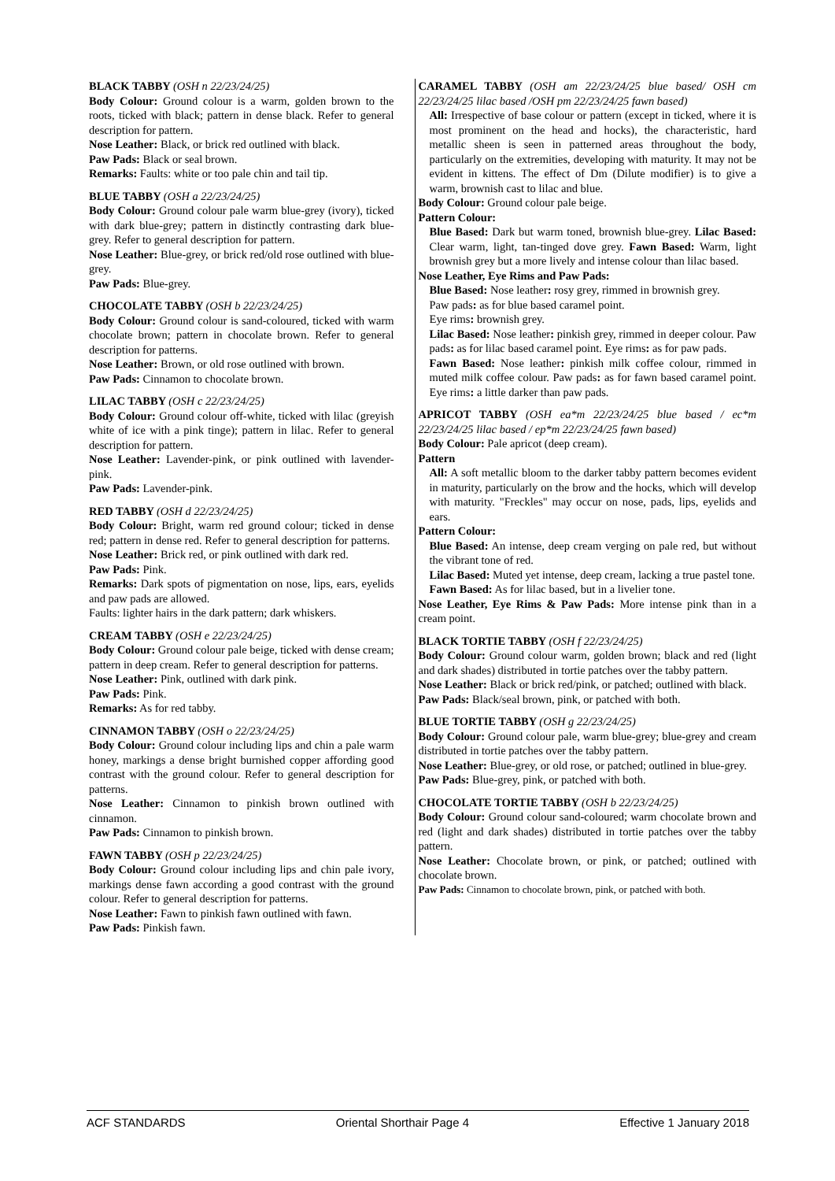BLACK TABBY (OSH n 22/23/24/25)
Body Colour: Ground colour is a warm, golden brown to the roots, ticked with black; pattern in dense black. Refer to general description for pattern.
Nose Leather: Black, or brick red outlined with black.
Paw Pads: Black or seal brown.
Remarks: Faults: white or too pale chin and tail tip.
BLUE TABBY (OSH a 22/23/24/25)
Body Colour: Ground colour pale warm blue-grey (ivory), ticked with dark blue-grey; pattern in distinctly contrasting dark blue-grey. Refer to general description for pattern.
Nose Leather: Blue-grey, or brick red/old rose outlined with blue-grey.
Paw Pads: Blue-grey.
CHOCOLATE TABBY (OSH b 22/23/24/25)
Body Colour: Ground colour is sand-coloured, ticked with warm chocolate brown; pattern in chocolate brown. Refer to general description for patterns.
Nose Leather: Brown, or old rose outlined with brown.
Paw Pads: Cinnamon to chocolate brown.
LILAC TABBY (OSH c 22/23/24/25)
Body Colour: Ground colour off-white, ticked with lilac (greyish white of ice with a pink tinge); pattern in lilac. Refer to general description for pattern.
Nose Leather: Lavender-pink, or pink outlined with lavender-pink.
Paw Pads: Lavender-pink.
RED TABBY (OSH d 22/23/24/25)
Body Colour: Bright, warm red ground colour; ticked in dense red; pattern in dense red. Refer to general description for patterns.
Nose Leather: Brick red, or pink outlined with dark red.
Paw Pads: Pink.
Remarks: Dark spots of pigmentation on nose, lips, ears, eyelids and paw pads are allowed.
Faults: lighter hairs in the dark pattern; dark whiskers.
CREAM TABBY (OSH e 22/23/24/25)
Body Colour: Ground colour pale beige, ticked with dense cream; pattern in deep cream. Refer to general description for patterns.
Nose Leather: Pink, outlined with dark pink.
Paw Pads: Pink.
Remarks: As for red tabby.
CINNAMON TABBY (OSH o 22/23/24/25)
Body Colour: Ground colour including lips and chin a pale warm honey, markings a dense bright burnished copper affording good contrast with the ground colour. Refer to general description for patterns.
Nose Leather: Cinnamon to pinkish brown outlined with cinnamon.
Paw Pads: Cinnamon to pinkish brown.
FAWN TABBY (OSH p 22/23/24/25)
Body Colour: Ground colour including lips and chin pale ivory, markings dense fawn according a good contrast with the ground colour. Refer to general description for patterns.
Nose Leather: Fawn to pinkish fawn outlined with fawn.
Paw Pads: Pinkish fawn.
CARAMEL TABBY (OSH am 22/23/24/25 blue based/ OSH cm 22/23/24/25 lilac based /OSH pm 22/23/24/25 fawn based)
All: Irrespective of base colour or pattern (except in ticked, where it is most prominent on the head and hocks), the characteristic, hard metallic sheen is seen in patterned areas throughout the body, particularly on the extremities, developing with maturity. It may not be evident in kittens. The effect of Dm (Dilute modifier) is to give a warm, brownish cast to lilac and blue.
Body Colour: Ground colour pale beige.
Pattern Colour:
Blue Based: Dark but warm toned, brownish blue-grey. Lilac Based: Clear warm, light, tan-tinged dove grey. Fawn Based: Warm, light brownish grey but a more lively and intense colour than lilac based.
Nose Leather, Eye Rims and Paw Pads:
Blue Based: Nose leather: rosy grey, rimmed in brownish grey.
Paw pads: as for blue based caramel point.
Eye rims: brownish grey.
Lilac Based: Nose leather: pinkish grey, rimmed in deeper colour. Paw pads: as for lilac based caramel point. Eye rims: as for paw pads.
Fawn Based: Nose leather: pinkish milk coffee colour, rimmed in muted milk coffee colour. Paw pads: as for fawn based caramel point. Eye rims: a little darker than paw pads.
APRICOT TABBY (OSH ea*m 22/23/24/25 blue based / ec*m 22/23/24/25 lilac based / ep*m 22/23/24/25 fawn based)
Body Colour: Pale apricot (deep cream).
Pattern
All: A soft metallic bloom to the darker tabby pattern becomes evident in maturity, particularly on the brow and the hocks, which will develop with maturity. "Freckles" may occur on nose, pads, lips, eyelids and ears.
Pattern Colour:
Blue Based: An intense, deep cream verging on pale red, but without the vibrant tone of red.
Lilac Based: Muted yet intense, deep cream, lacking a true pastel tone.
Fawn Based: As for lilac based, but in a livelier tone.
Nose Leather, Eye Rims & Paw Pads: More intense pink than in a cream point.
BLACK TORTIE TABBY (OSH f 22/23/24/25)
Body Colour: Ground colour warm, golden brown; black and red (light and dark shades) distributed in tortie patches over the tabby pattern.
Nose Leather: Black or brick red/pink, or patched; outlined with black.
Paw Pads: Black/seal brown, pink, or patched with both.
BLUE TORTIE TABBY (OSH g 22/23/24/25)
Body Colour: Ground colour pale, warm blue-grey; blue-grey and cream distributed in tortie patches over the tabby pattern.
Nose Leather: Blue-grey, or old rose, or patched; outlined in blue-grey.
Paw Pads: Blue-grey, pink, or patched with both.
CHOCOLATE TORTIE TABBY (OSH b 22/23/24/25)
Body Colour: Ground colour sand-coloured; warm chocolate brown and red (light and dark shades) distributed in tortie patches over the tabby pattern.
Nose Leather: Chocolate brown, or pink, or patched; outlined with chocolate brown.
Paw Pads: Cinnamon to chocolate brown, pink, or patched with both.
ACF STANDARDS Oriental Shorthair Page 4 Effective 1 January 2018